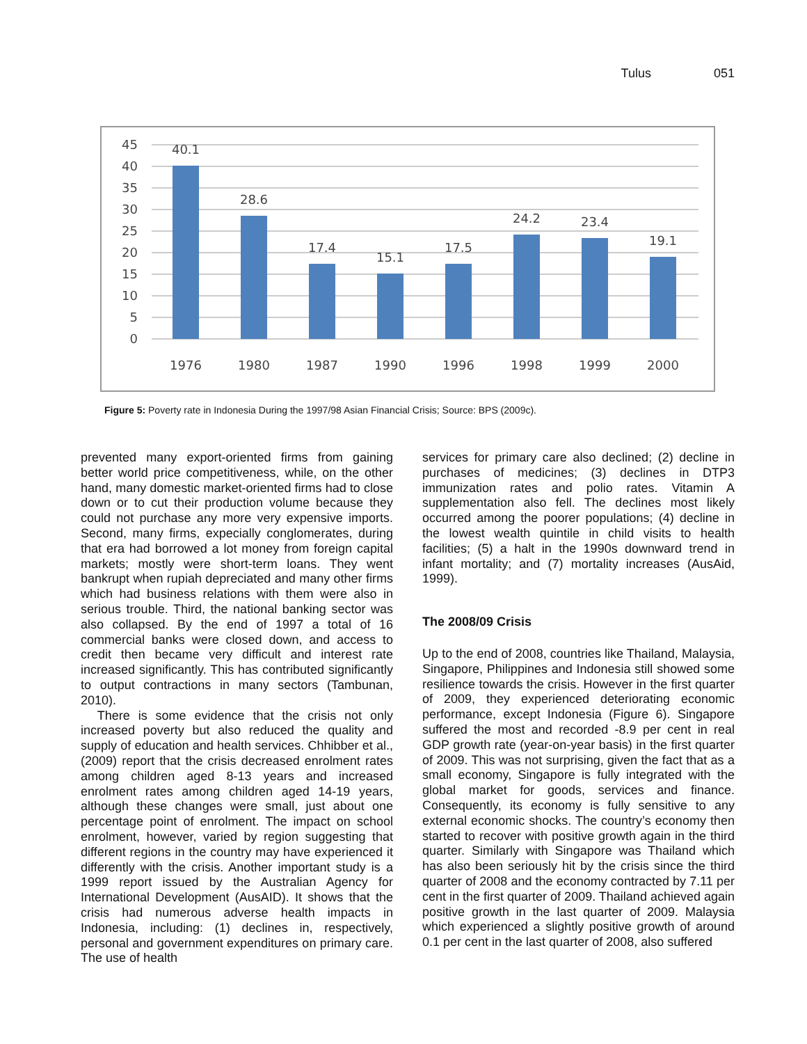Tulus 051
45
40
35
30
25
20
15
10
5
0
40.1
28.6
17.4
15.1
17.5
24.2
23.4
19.1
1976
1980
1987
1990
1996
1998
1999
2000
Figure 5: Poverty rate in Indonesia During the 1997/98 Asian Financial Crisis; Source: BPS (2009c).
prevented many export-oriented firms from gaining better world price competitiveness, while, on the other hand, many domestic market-oriented firms had to close down or to cut their production volume because they could not purchase any more very expensive imports. Second, many firms, expecially conglomerates, during that era had borrowed a lot money from foreign capital markets; mostly were short-term loans. They went bankrupt when rupiah depreciated and many other firms which had business relations with them were also in serious trouble. Third, the national banking sector was also collapsed. By the end of 1997 a total of 16 commercial banks were closed down, and access to credit then became very difficult and interest rate increased significantly. This has contributed significantly to output contractions in many sectors (Tambunan, 2010).
There is some evidence that the crisis not only increased poverty but also reduced the quality and supply of education and health services. Chhibber et al., (2009) report that the crisis decreased enrolment rates among children aged 8-13 years and increased enrolment rates among children aged 14-19 years, although these changes were small, just about one percentage point of enrolment. The impact on school enrolment, however, varied by region suggesting that different regions in the country may have experienced it differently with the crisis. Another important study is a 1999 report issued by the Australian Agency for International Development (AusAID). It shows that the crisis had numerous adverse health impacts in Indonesia, including: (1) declines in, respectively, personal and government expenditures on primary care. The use of health
services for primary care also declined; (2) decline in purchases of medicines; (3) declines in DTP3 immunization rates and polio rates. Vitamin A supplementation also fell. The declines most likely occurred among the poorer populations; (4) decline in the lowest wealth quintile in child visits to health facilities; (5) a halt in the 1990s downward trend in infant mortality; and (7) mortality increases (AusAid, 1999).
The 2008/09 Crisis
Up to the end of 2008, countries like Thailand, Malaysia, Singapore, Philippines and Indonesia still showed some resilience towards the crisis. However in the first quarter of 2009, they experienced deteriorating economic performance, except Indonesia (Figure 6). Singapore suffered the most and recorded -8.9 per cent in real GDP growth rate (year-on-year basis) in the first quarter of 2009. This was not surprising, given the fact that as a small economy, Singapore is fully integrated with the global market for goods, services and finance. Consequently, its economy is fully sensitive to any external economic shocks. The country’s economy then started to recover with positive growth again in the third quarter. Similarly with Singapore was Thailand which has also been seriously hit by the crisis since the third quarter of 2008 and the economy contracted by 7.11 per cent in the first quarter of 2009. Thailand achieved again positive growth in the last quarter of 2009. Malaysia which experienced a slightly positive growth of around 0.1 per cent in the last quarter of 2008, also suffered